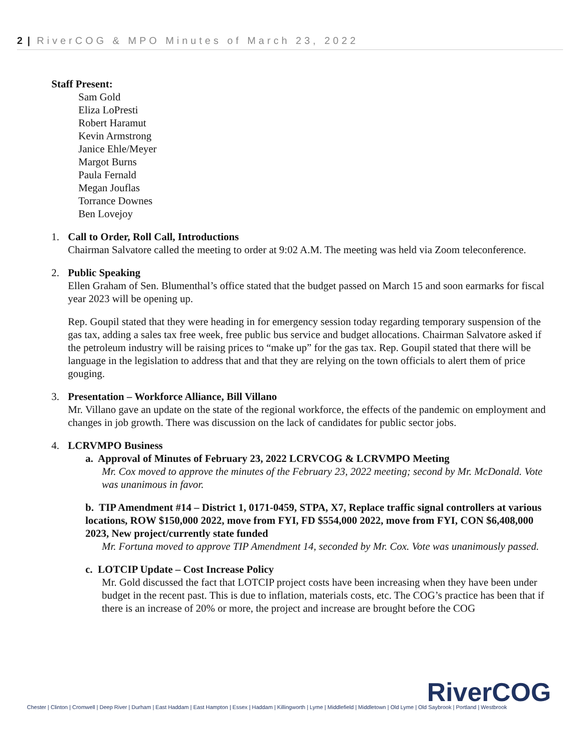2 | RiverCOG & MPO Minutes of March 23, 2022
Staff Present:
Sam Gold
Eliza LoPresti
Robert Haramut
Kevin Armstrong
Janice Ehle/Meyer
Margot Burns
Paula Fernald
Megan Jouflas
Torrance Downes
Ben Lovejoy
1. Call to Order, Roll Call, Introductions
Chairman Salvatore called the meeting to order at 9:02 A.M. The meeting was held via Zoom teleconference.
2. Public Speaking
Ellen Graham of Sen. Blumenthal’s office stated that the budget passed on March 15 and soon earmarks for fiscal year 2023 will be opening up.
Rep. Goupil stated that they were heading in for emergency session today regarding temporary suspension of the gas tax, adding a sales tax free week, free public bus service and budget allocations. Chairman Salvatore asked if the petroleum industry will be raising prices to “make up” for the gas tax. Rep. Goupil stated that there will be language in the legislation to address that and that they are relying on the town officials to alert them of price gouging.
3. Presentation – Workforce Alliance, Bill Villano
Mr. Villano gave an update on the state of the regional workforce, the effects of the pandemic on employment and changes in job growth. There was discussion on the lack of candidates for public sector jobs.
4. LCRVMPO Business
a. Approval of Minutes of February 23, 2022 LCRVCOG & LCRVMPO Meeting
Mr. Cox moved to approve the minutes of the February 23, 2022 meeting; second by Mr. McDonald. Vote was unanimous in favor.
b. TIP Amendment #14 – District 1, 0171-0459, STPA, X7, Replace traffic signal controllers at various locations, ROW $150,000 2022, move from FYI, FD $554,000 2022, move from FYI, CON $6,408,000 2023, New project/currently state funded
Mr. Fortuna moved to approve TIP Amendment 14, seconded by Mr. Cox. Vote was unanimously passed.
c. LOTCIP Update – Cost Increase Policy
Mr. Gold discussed the fact that LOTCIP project costs have been increasing when they have been under budget in the recent past. This is due to inflation, materials costs, etc. The COG’s practice has been that if there is an increase of 20% or more, the project and increase are brought before the COG
RiverCOG
Chester | Clinton | Cromwell | Deep River | Durham | East Haddam | East Hampton | Essex | Haddam | Killingworth | Lyme | Middlefield | Middletown | Old Lyme | Old Saybrook | Portland | Westbrook